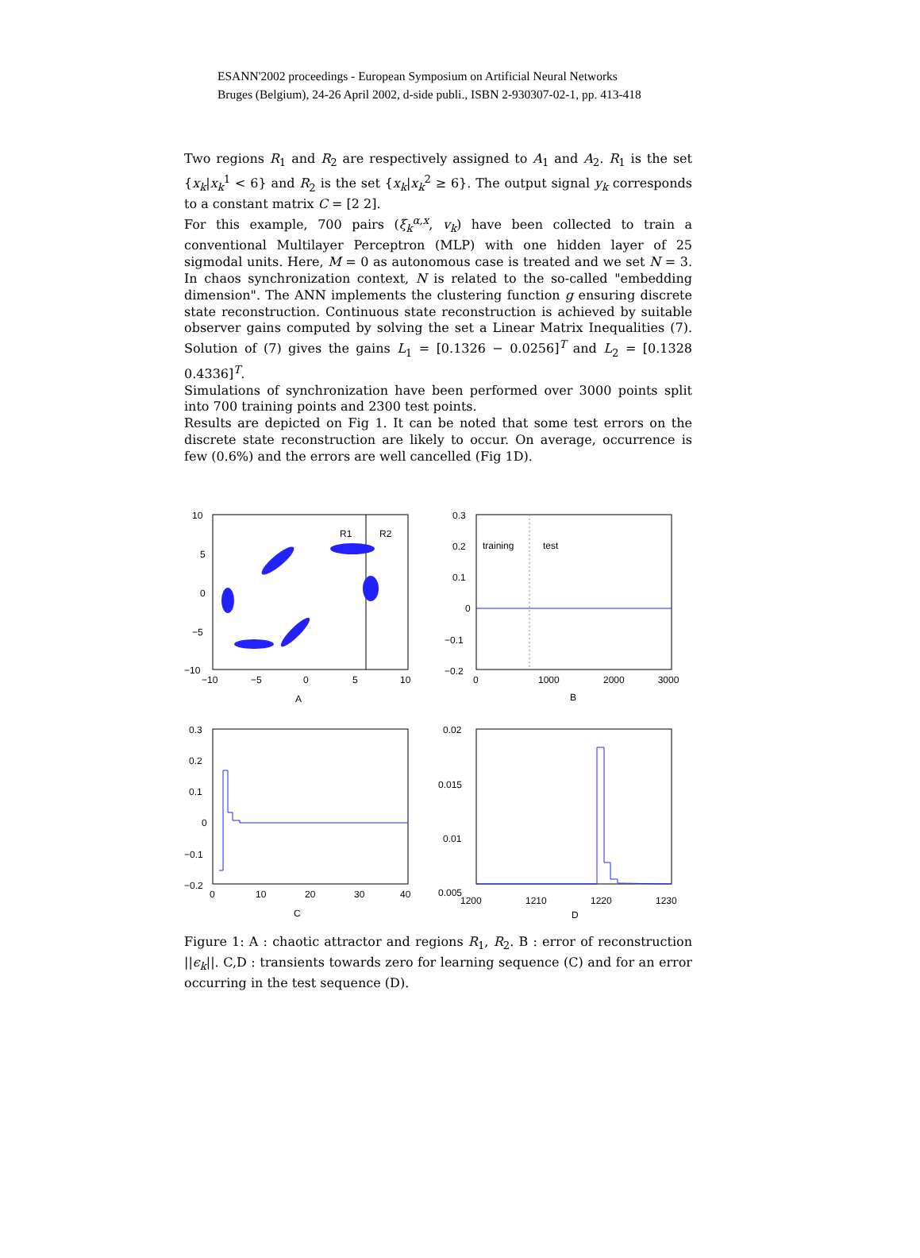ESANN'2002 proceedings - European Symposium on Artificial Neural Networks
Bruges (Belgium), 24-26 April 2002, d-side publi., ISBN 2-930307-02-1, pp. 413-418
Two regions R<sub>1</sub> and R<sub>2</sub> are respectively assigned to A<sub>1</sub> and A<sub>2</sub>. R<sub>1</sub> is the set {x<sub>k</sub>|x<sub>k</sub><sup>1</sup> < 6} and R<sub>2</sub> is the set {x<sub>k</sub>|x<sub>k</sub><sup>2</sup> ≥ 6}. The output signal y<sub>k</sub> corresponds to a constant matrix C = [2 2].
For this example, 700 pairs (ξ<sub>k</sub><sup>α,x</sup>, v<sub>k</sub>) have been collected to train a conventional Multilayer Perceptron (MLP) with one hidden layer of 25 sigmodal units. Here, M = 0 as autonomous case is treated and we set N = 3. In chaos synchronization context, N is related to the so-called "embedding dimension". The ANN implements the clustering function g ensuring discrete state reconstruction. Continuous state reconstruction is achieved by suitable observer gains computed by solving the set a Linear Matrix Inequalities (7). Solution of (7) gives the gains L<sub>1</sub> = [0.1326 − 0.0256]<sup>T</sup> and L<sub>2</sub> = [0.1328 0.4336]<sup>T</sup>.
Simulations of synchronization have been performed over 3000 points split into 700 training points and 2300 test points.
Results are depicted on Fig 1. It can be noted that some test errors on the discrete state reconstruction are likely to occur. On average, occurrence is few (0.6%) and the errors are well cancelled (Fig 1D).
10
5
0
−5
−10
−10
−5
0
5
10
A
R1
R2
0.3
0.2
0.1
0
−0.1
−0.2
.
0
1000
2000
3000
B
training
test
0.3
0.2
0.1
0
−0.1
−0.2
0
10
20
30
40
C
0.02
0.015
0.01
0.005
1200
1210
1220
1230
D
Figure 1: A : chaotic attractor and regions R<sub>1</sub>, R<sub>2</sub>. B : error of reconstruction ||ϵ<sub>k</sub>||. C,D : transients towards zero for learning sequence (C) and for an error occurring in the test sequence (D).